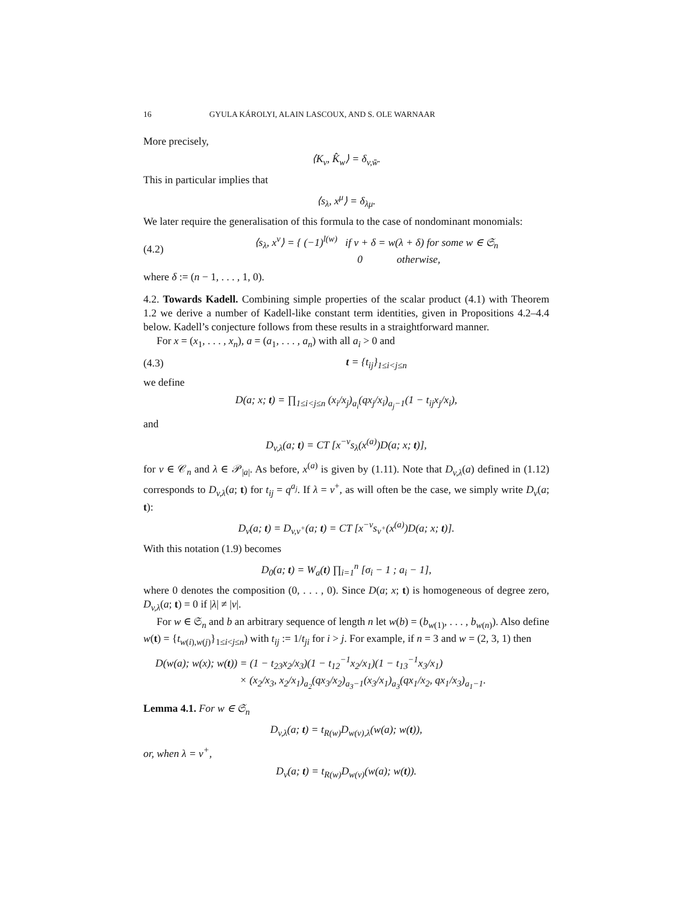16 GYULA KÁROLYI, ALAIN LASCOUX, AND S. OLE WARNAAR
More precisely,
⟨K<sub>v</sub>, K̂<sub>w</sub>⟩ = δ<sub>v,w̄</sub>.
This in particular implies that
⟨s<sub>λ</sub>, x<sup>μ</sup>⟩ = δ<sub>λμ</sub>.
We later require the generalisation of this formula to the case of nondominant monomials:
(4.2) ⟨s<sub>λ</sub>, x<sup>v</sup>⟩ = { (−1)<sup>l(w)</sup> if v + δ = w(λ + δ) for some w ∈ 𝔖<sub>n</sub>
0 otherwise,
where δ := (n − 1, . . . , 1, 0).
4.2. Towards Kadell. Combining simple properties of the scalar product (4.1) with Theorem 1.2 we derive a number of Kadell-like constant term identities, given in Propositions 4.2–4.4 below. Kadell’s conjecture follows from these results in a straightforward manner.
For x = (x<sub>1</sub>, . . . , x<sub>n</sub>), a = (a<sub>1</sub>, . . . , a<sub>n</sub>) with all a<sub>i</sub> > 0 and
(4.3) t = {t<sub>ij</sub>}<sub>1≤i<j≤n</sub>
we define
D(a; x; t) = ∏<sub>1≤i<j≤n</sub> (x<sub>i</sub>/x<sub>j</sub>)<sub>a<sub>i</sub></sub>(qx<sub>j</sub>/x<sub>i</sub>)<sub>a<sub>j</sub>−1</sub>(1 − t<sub>ij</sub>x<sub>j</sub>/x<sub>i</sub>),
and
D<sub>v,λ</sub>(a; t) = CT [x<sup>−v</sup>s<sub>λ</sub>(x<sup>(a)</sup>)D(a; x; t)],
for v ∈ 𝒞<sub>n</sub> and λ ∈ 𝒫<sub>|a|</sub>. As before, x<sup>(a)</sup> is given by (1.11). Note that D<sub>v,λ</sub>(a) defined in (1.12) corresponds to D<sub>v,λ</sub>(a; t) for t<sub>ij</sub> = q<sup>a<sub>j</sub></sup>. If λ = v<sup>+</sup>, as will often be the case, we simply write D<sub>v</sub>(a; t):
D<sub>v</sub>(a; t) = D<sub>v,v<sup>+</sup></sub>(a; t) = CT [x<sup>−v</sup>s<sub>v<sup>+</sup></sub>(x<sup>(a)</sup>)D(a; x; t)].
With this notation (1.9) becomes
D<sub>0</sub>(a; t) = W<sub>a</sub>(t) ∏<sub>i=1</sub><sup>n</sup> [σ<sub>i</sub> − 1 ; a<sub>i</sub> − 1],
where 0 denotes the composition (0, . . . , 0). Since D(a; x; t) is homogeneous of degree zero, D<sub>v,λ</sub>(a; t) = 0 if |λ| ≠ |v|.
For w ∈ 𝔖<sub>n</sub> and b an arbitrary sequence of length n let w(b) = (b<sub>w(1)</sub>, . . . , b<sub>w(n)</sub>). Also define w(t) = {t<sub>w(i),w(j)</sub>}<sub>1≤i<j≤n</sub>) with t<sub>ij</sub> := 1/t<sub>ji</sub> for i > j. For example, if n = 3 and w = (2, 3, 1) then
D(w(a); w(x); w(t)) = (1 − t<sub>23</sub>x<sub>2</sub>/x<sub>3</sub>)(1 − t<sub>12</sub><sup>−1</sup>x<sub>2</sub>/x<sub>1</sub>)(1 − t<sub>13</sub><sup>−1</sup>x<sub>3</sub>/x<sub>1</sub>)
× (x<sub>2</sub>/x<sub>3</sub>, x<sub>2</sub>/x<sub>1</sub>)<sub>a<sub>2</sub></sub>(qx<sub>3</sub>/x<sub>2</sub>)<sub>a<sub>3</sub>−1</sub>(x<sub>3</sub>/x<sub>1</sub>)<sub>a<sub>3</sub></sub>(qx<sub>1</sub>/x<sub>2</sub>, qx<sub>1</sub>/x<sub>3</sub>)<sub>a<sub>1</sub>−1</sub>.
Lemma 4.1. For w ∈ 𝔖<sub>n</sub>
D<sub>v,λ</sub>(a; t) = t<sub>R(w)</sub>D<sub>w(v),λ</sub>(w(a); w(t)),
or, when λ = v<sup>+</sup>,
D<sub>v</sub>(a; t) = t<sub>R(w)</sub>D<sub>w(v)</sub>(w(a); w(t)).